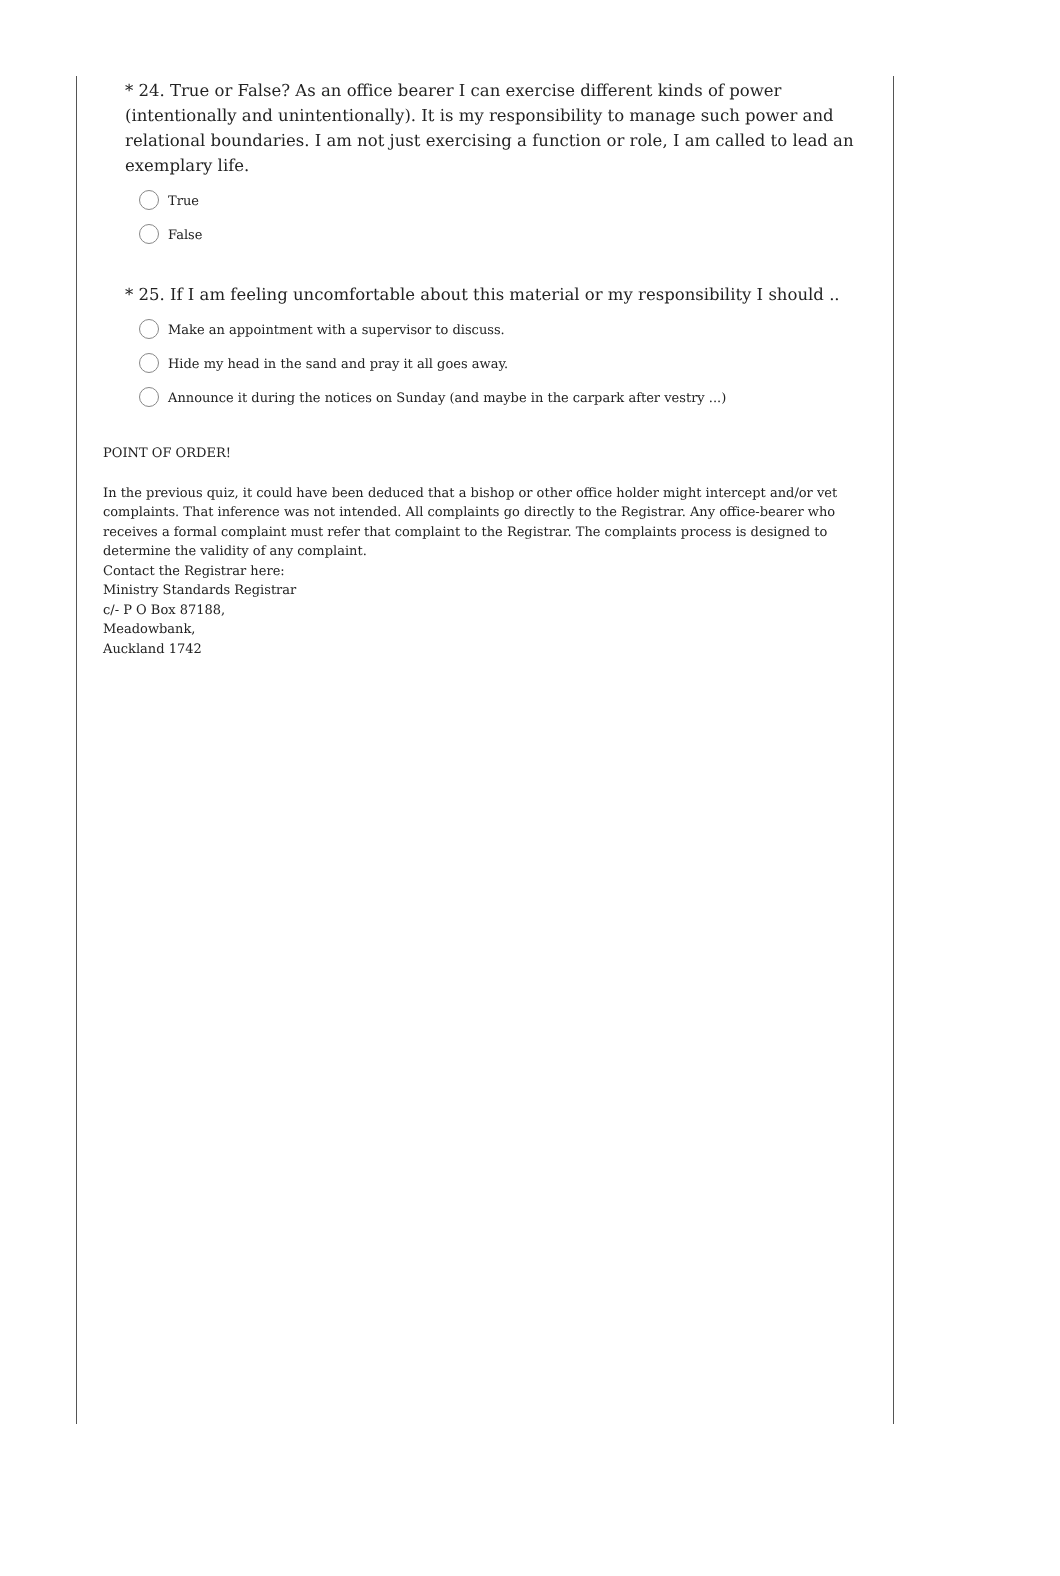* 24. True or False? As an office bearer I can exercise different kinds of power (intentionally and unintentionally). It is my responsibility to manage such power and relational boundaries. I am not just exercising a function or role, I am called to lead an exemplary life.
True
False
* 25. If I am feeling uncomfortable about this material or my responsibility I should ..
Make an appointment with a supervisor to discuss.
Hide my head in the sand and pray it all goes away.
Announce it during the notices on Sunday (and maybe in the carpark after vestry ...)
POINT OF ORDER!
In the previous quiz, it could have been deduced that a bishop or other office holder might intercept and/or vet complaints. That inference was not intended. All complaints go directly to the Registrar. Any office-bearer who receives a formal complaint must refer that complaint to the Registrar. The complaints process is designed to determine the validity of any complaint.
Contact the Registrar here:
Ministry Standards Registrar
c/- P O Box 87188,
Meadowbank,
Auckland 1742